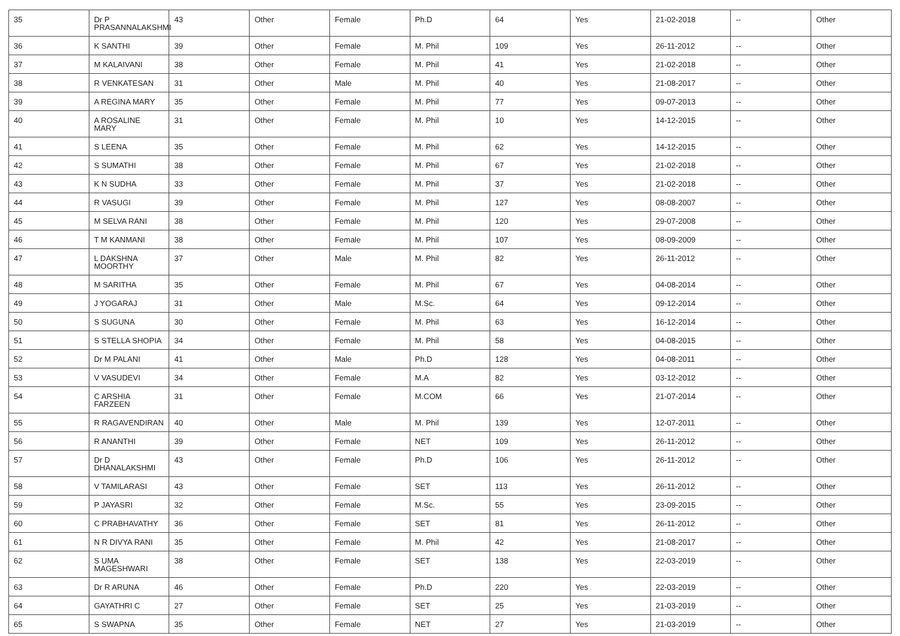| 35 | Dr P PRASANNALAKSHMI | 43 | Other | Female | Ph.D | 64 | Yes | 21-02-2018 | -- | Other |
| 36 | K SANTHI | 39 | Other | Female | M. Phil | 109 | Yes | 26-11-2012 | -- | Other |
| 37 | M KALAIVANI | 38 | Other | Female | M. Phil | 41 | Yes | 21-02-2018 | -- | Other |
| 38 | R VENKATESAN | 31 | Other | Male | M. Phil | 40 | Yes | 21-08-2017 | -- | Other |
| 39 | A REGINA MARY | 35 | Other | Female | M. Phil | 77 | Yes | 09-07-2013 | -- | Other |
| 40 | A ROSALINE MARY | 31 | Other | Female | M. Phil | 10 | Yes | 14-12-2015 | -- | Other |
| 41 | S LEENA | 35 | Other | Female | M. Phil | 62 | Yes | 14-12-2015 | -- | Other |
| 42 | S SUMATHI | 38 | Other | Female | M. Phil | 67 | Yes | 21-02-2018 | -- | Other |
| 43 | K N SUDHA | 33 | Other | Female | M. Phil | 37 | Yes | 21-02-2018 | -- | Other |
| 44 | R VASUGI | 39 | Other | Female | M. Phil | 127 | Yes | 08-08-2007 | -- | Other |
| 45 | M SELVA RANI | 38 | Other | Female | M. Phil | 120 | Yes | 29-07-2008 | -- | Other |
| 46 | T M KANMANI | 38 | Other | Female | M. Phil | 107 | Yes | 08-09-2009 | -- | Other |
| 47 | L DAKSHNA MOORTHY | 37 | Other | Male | M. Phil | 82 | Yes | 26-11-2012 | -- | Other |
| 48 | M SARITHA | 35 | Other | Female | M. Phil | 67 | Yes | 04-08-2014 | -- | Other |
| 49 | J YOGARAJ | 31 | Other | Male | M.Sc. | 64 | Yes | 09-12-2014 | -- | Other |
| 50 | S SUGUNA | 30 | Other | Female | M. Phil | 63 | Yes | 16-12-2014 | -- | Other |
| 51 | S STELLA SHOPIA | 34 | Other | Female | M. Phil | 58 | Yes | 04-08-2015 | -- | Other |
| 52 | Dr M PALANI | 41 | Other | Male | Ph.D | 128 | Yes | 04-08-2011 | -- | Other |
| 53 | V VASUDEVI | 34 | Other | Female | M.A | 82 | Yes | 03-12-2012 | -- | Other |
| 54 | C ARSHIA FARZEEN | 31 | Other | Female | M.COM | 66 | Yes | 21-07-2014 | -- | Other |
| 55 | R RAGAVENDIRAN | 40 | Other | Male | M. Phil | 139 | Yes | 12-07-2011 | -- | Other |
| 56 | R ANANTHI | 39 | Other | Female | NET | 109 | Yes | 26-11-2012 | -- | Other |
| 57 | Dr D DHANALAKSHMI | 43 | Other | Female | Ph.D | 106 | Yes | 26-11-2012 | -- | Other |
| 58 | V TAMILARASI | 43 | Other | Female | SET | 113 | Yes | 26-11-2012 | -- | Other |
| 59 | P JAYASRI | 32 | Other | Female | M.Sc. | 55 | Yes | 23-09-2015 | -- | Other |
| 60 | C PRABHAVATHY | 36 | Other | Female | SET | 81 | Yes | 26-11-2012 | -- | Other |
| 61 | N R DIVYA RANI | 35 | Other | Female | M. Phil | 42 | Yes | 21-08-2017 | -- | Other |
| 62 | S UMA MAGESHWARI | 38 | Other | Female | SET | 138 | Yes | 22-03-2019 | -- | Other |
| 63 | Dr R ARUNA | 46 | Other | Female | Ph.D | 220 | Yes | 22-03-2019 | -- | Other |
| 64 | GAYATHRI C | 27 | Other | Female | SET | 25 | Yes | 21-03-2019 | -- | Other |
| 65 | S SWAPNA | 35 | Other | Female | NET | 27 | Yes | 21-03-2019 | -- | Other |